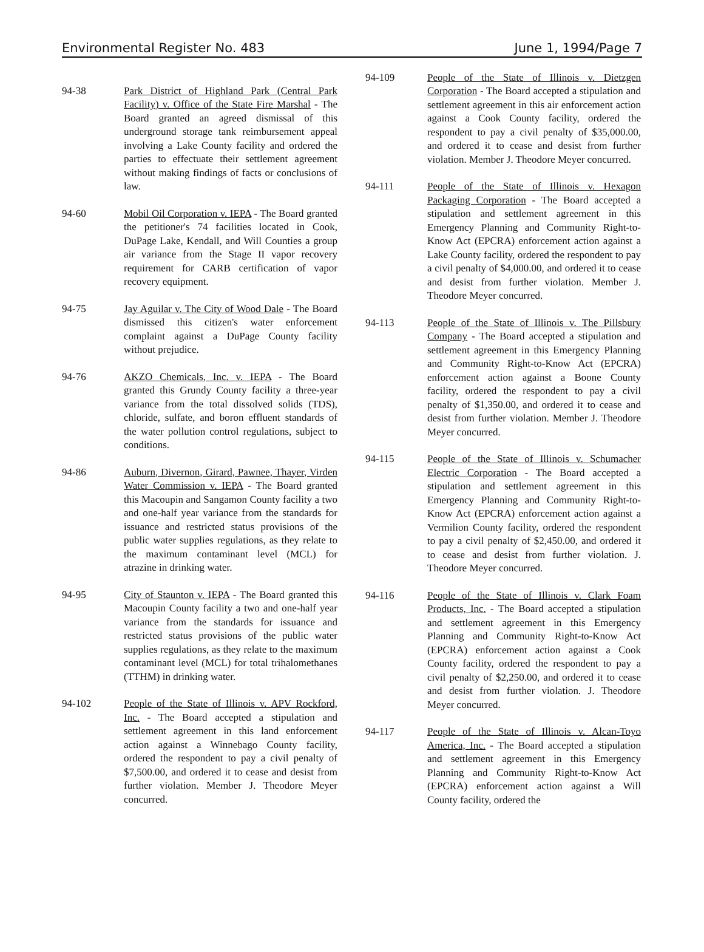Environmental Register No. 483 June 1, 1994/Page 7
94-38 Park District of Highland Park (Central Park Facility) v. Office of the State Fire Marshal - The Board granted an agreed dismissal of this underground storage tank reimbursement appeal involving a Lake County facility and ordered the parties to effectuate their settlement agreement without making findings of facts or conclusions of law.
94-60 Mobil Oil Corporation v. IEPA - The Board granted the petitioner's 74 facilities located in Cook, DuPage Lake, Kendall, and Will Counties a group air variance from the Stage II vapor recovery requirement for CARB certification of vapor recovery equipment.
94-75 Jay Aguilar v. The City of Wood Dale - The Board dismissed this citizen's water enforcement complaint against a DuPage County facility without prejudice.
94-76 AKZO Chemicals, Inc. v. IEPA - The Board granted this Grundy County facility a three-year variance from the total dissolved solids (TDS), chloride, sulfate, and boron effluent standards of the water pollution control regulations, subject to conditions.
94-86 Auburn, Divernon, Girard, Pawnee, Thayer, Virden Water Commission v. IEPA - The Board granted this Macoupin and Sangamon County facility a two and one-half year variance from the standards for issuance and restricted status provisions of the public water supplies regulations, as they relate to the maximum contaminant level (MCL) for atrazine in drinking water.
94-95 City of Staunton v. IEPA - The Board granted this Macoupin County facility a two and one-half year variance from the standards for issuance and restricted status provisions of the public water supplies regulations, as they relate to the maximum contaminant level (MCL) for total trihalomethanes (TTHM) in drinking water.
94-102 People of the State of Illinois v. APV Rockford, Inc. - The Board accepted a stipulation and settlement agreement in this land enforcement action against a Winnebago County facility, ordered the respondent to pay a civil penalty of $7,500.00, and ordered it to cease and desist from further violation. Member J. Theodore Meyer concurred.
94-109 People of the State of Illinois v. Dietzgen Corporation - The Board accepted a stipulation and settlement agreement in this air enforcement action against a Cook County facility, ordered the respondent to pay a civil penalty of $35,000.00, and ordered it to cease and desist from further violation. Member J. Theodore Meyer concurred.
94-111 People of the State of Illinois v. Hexagon Packaging Corporation - The Board accepted a stipulation and settlement agreement in this Emergency Planning and Community Right-to-Know Act (EPCRA) enforcement action against a Lake County facility, ordered the respondent to pay a civil penalty of $4,000.00, and ordered it to cease and desist from further violation. Member J. Theodore Meyer concurred.
94-113 People of the State of Illinois v. The Pillsbury Company - The Board accepted a stipulation and settlement agreement in this Emergency Planning and Community Right-to-Know Act (EPCRA) enforcement action against a Boone County facility, ordered the respondent to pay a civil penalty of $1,350.00, and ordered it to cease and desist from further violation. Member J. Theodore Meyer concurred.
94-115 People of the State of Illinois v. Schumacher Electric Corporation - The Board accepted a stipulation and settlement agreement in this Emergency Planning and Community Right-to-Know Act (EPCRA) enforcement action against a Vermilion County facility, ordered the respondent to pay a civil penalty of $2,450.00, and ordered it to cease and desist from further violation. J. Theodore Meyer concurred.
94-116 People of the State of Illinois v. Clark Foam Products, Inc. - The Board accepted a stipulation and settlement agreement in this Emergency Planning and Community Right-to-Know Act (EPCRA) enforcement action against a Cook County facility, ordered the respondent to pay a civil penalty of $2,250.00, and ordered it to cease and desist from further violation. J. Theodore Meyer concurred.
94-117 People of the State of Illinois v. Alcan-Toyo America, Inc. - The Board accepted a stipulation and settlement agreement in this Emergency Planning and Community Right-to-Know Act (EPCRA) enforcement action against a Will County facility, ordered the